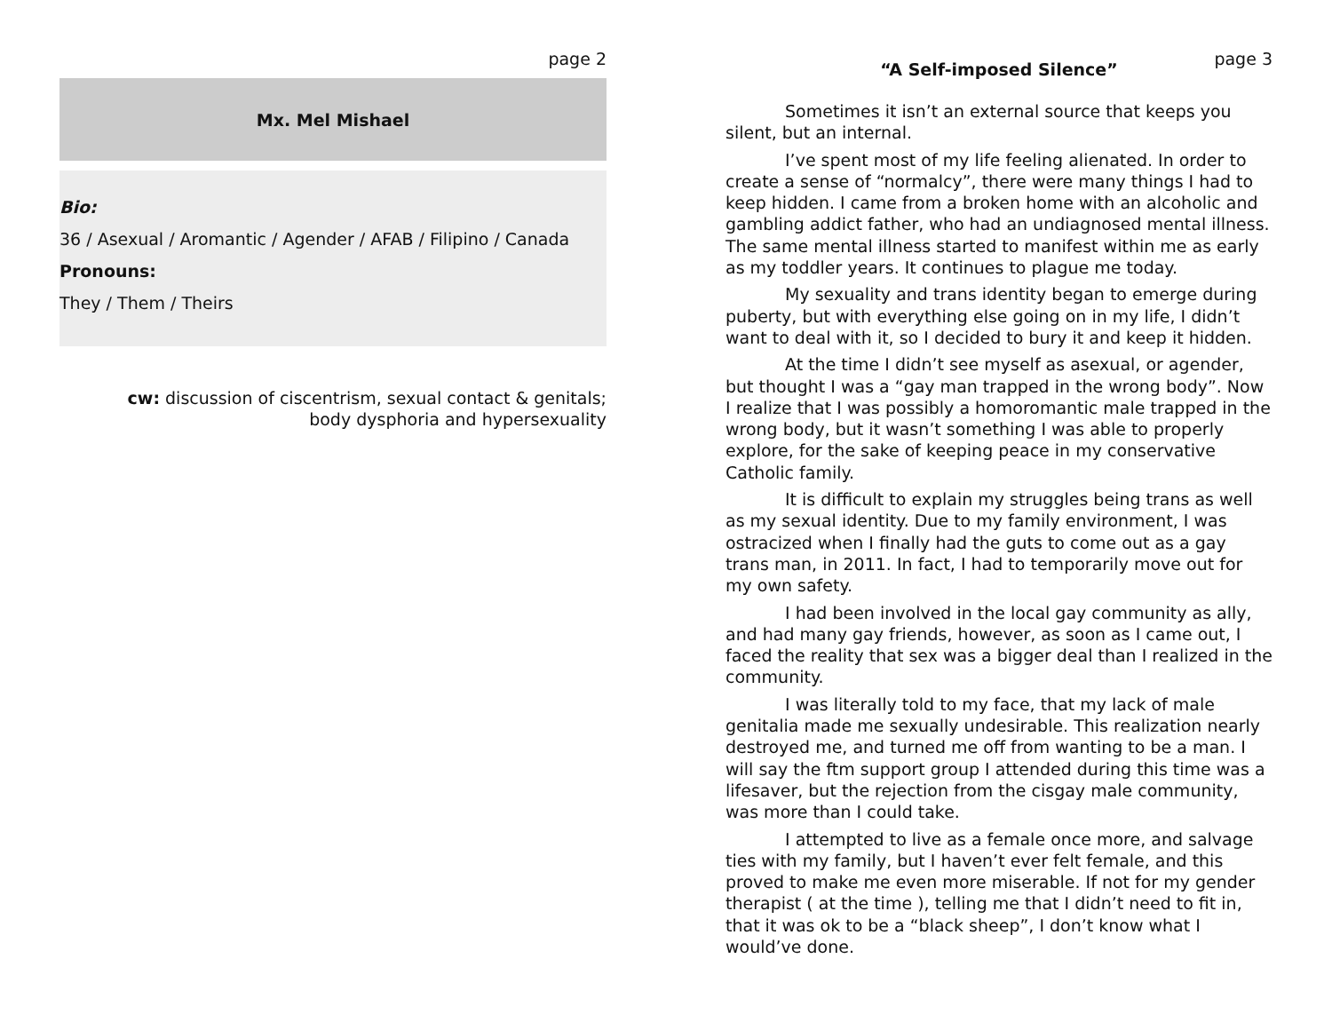page 2
Mx. Mel Mishael
Bio:
36 / Asexual / Aromantic / Agender / AFAB / Filipino / Canada
Pronouns:
They / Them / Theirs
cw: discussion of ciscentrism, sexual contact & genitals;
body dysphoria and hypersexuality
page 3
“A Self-imposed Silence”
Sometimes it isn’t an external source that keeps you silent, but an internal.
I’ve spent most of my life feeling alienated. In order to create a sense of “normalcy”, there were many things I had to keep hidden. I came from a broken home with an alcoholic and gambling addict father, who had an undiagnosed mental illness. The same mental illness started to manifest within me as early as my toddler years. It continues to plague me today.
My sexuality and trans identity began to emerge during puberty, but with everything else going on in my life, I didn’t want to deal with it, so I decided to bury it and keep it hidden.
At the time I didn’t see myself as asexual, or agender, but thought I was a “gay man trapped in the wrong body”. Now I realize that I was possibly a homoromantic male trapped in the wrong body, but it wasn’t something I was able to properly explore, for the sake of keeping peace in my conservative Catholic family.
It is difficult to explain my struggles being trans as well as my sexual identity. Due to my family environment, I was ostracized when I finally had the guts to come out as a gay trans man, in 2011. In fact, I had to temporarily move out for my own safety.
I had been involved in the local gay community as ally, and had many gay friends, however, as soon as I came out, I faced the reality that sex was a bigger deal than I realized in the community.
I was literally told to my face, that my lack of male genitalia made me sexually undesirable. This realization nearly destroyed me, and turned me off from wanting to be a man. I will say the ftm support group I attended during this time was a lifesaver, but the rejection from the cisgay male community, was more than I could take.
I attempted to live as a female once more, and salvage ties with my family, but I haven’t ever felt female, and this proved to make me even more miserable. If not for my gender therapist ( at the time ), telling me that I didn’t need to fit in, that it was ok to be a “black sheep”, I don’t know what I would’ve done.